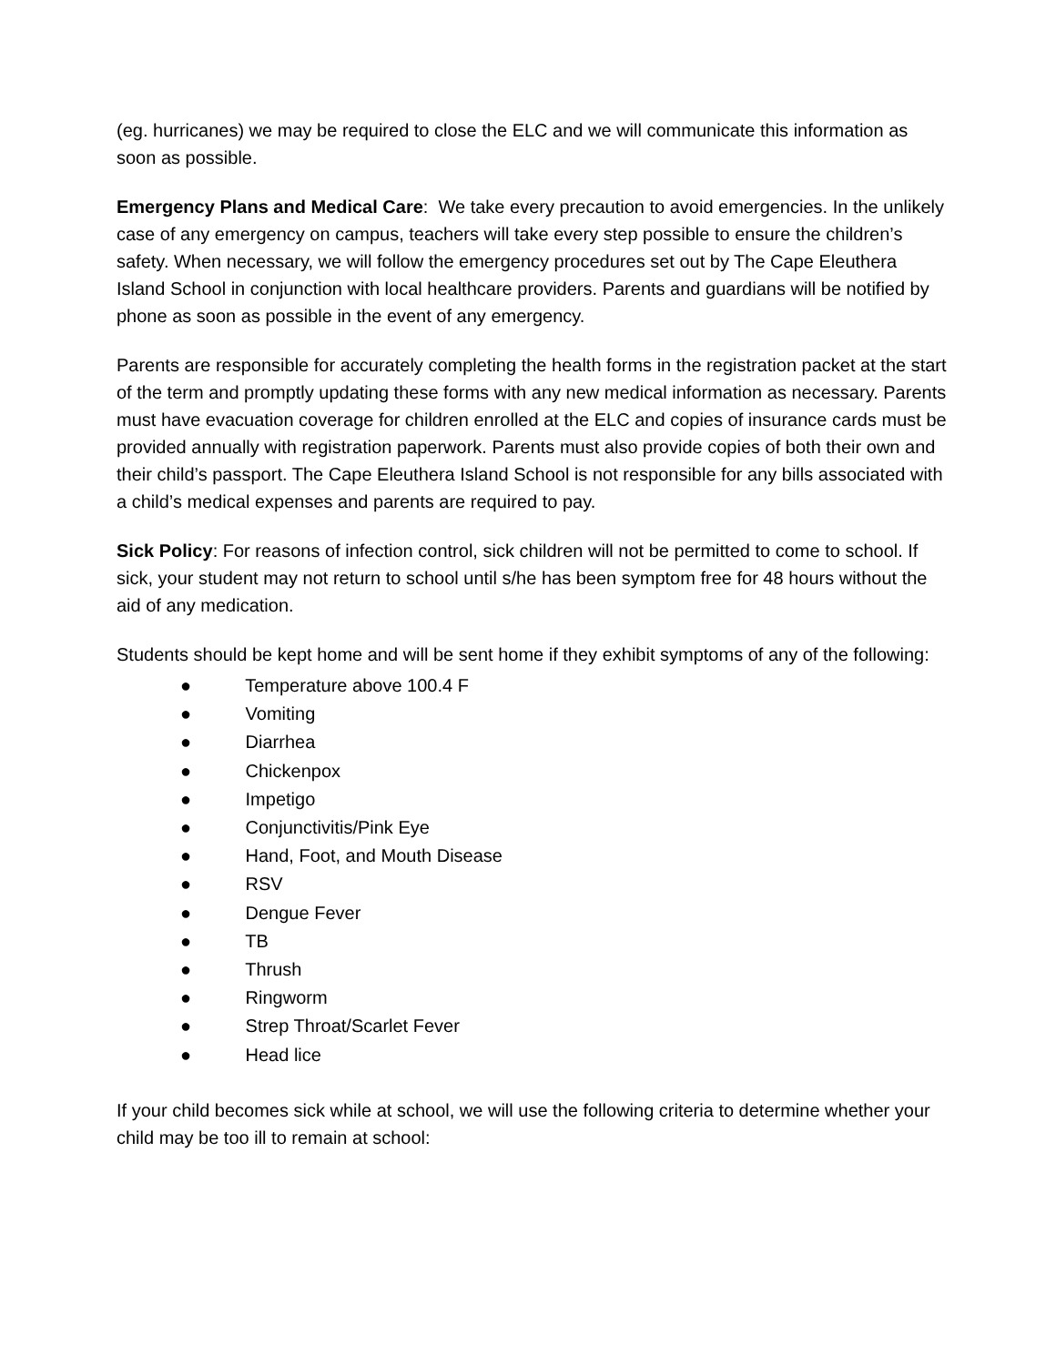(eg. hurricanes) we may be required to close the ELC and we will communicate this information as soon as possible.
Emergency Plans and Medical Care: We take every precaution to avoid emergencies. In the unlikely case of any emergency on campus, teachers will take every step possible to ensure the children’s safety. When necessary, we will follow the emergency procedures set out by The Cape Eleuthera Island School in conjunction with local healthcare providers. Parents and guardians will be notified by phone as soon as possible in the event of any emergency.
Parents are responsible for accurately completing the health forms in the registration packet at the start of the term and promptly updating these forms with any new medical information as necessary. Parents must have evacuation coverage for children enrolled at the ELC and copies of insurance cards must be provided annually with registration paperwork. Parents must also provide copies of both their own and their child’s passport. The Cape Eleuthera Island School is not responsible for any bills associated with a child’s medical expenses and parents are required to pay.
Sick Policy: For reasons of infection control, sick children will not be permitted to come to school. If sick, your student may not return to school until s/he has been symptom free for 48 hours without the aid of any medication.
Students should be kept home and will be sent home if they exhibit symptoms of any of the following:
● Temperature above 100.4 F
● Vomiting
● Diarrhea
● Chickenpox
● Impetigo
● Conjunctivitis/Pink Eye
● Hand, Foot, and Mouth Disease
● RSV
● Dengue Fever
● TB
● Thrush
● Ringworm
● Strep Throat/Scarlet Fever
● Head lice
If your child becomes sick while at school, we will use the following criteria to determine whether your child may be too ill to remain at school: